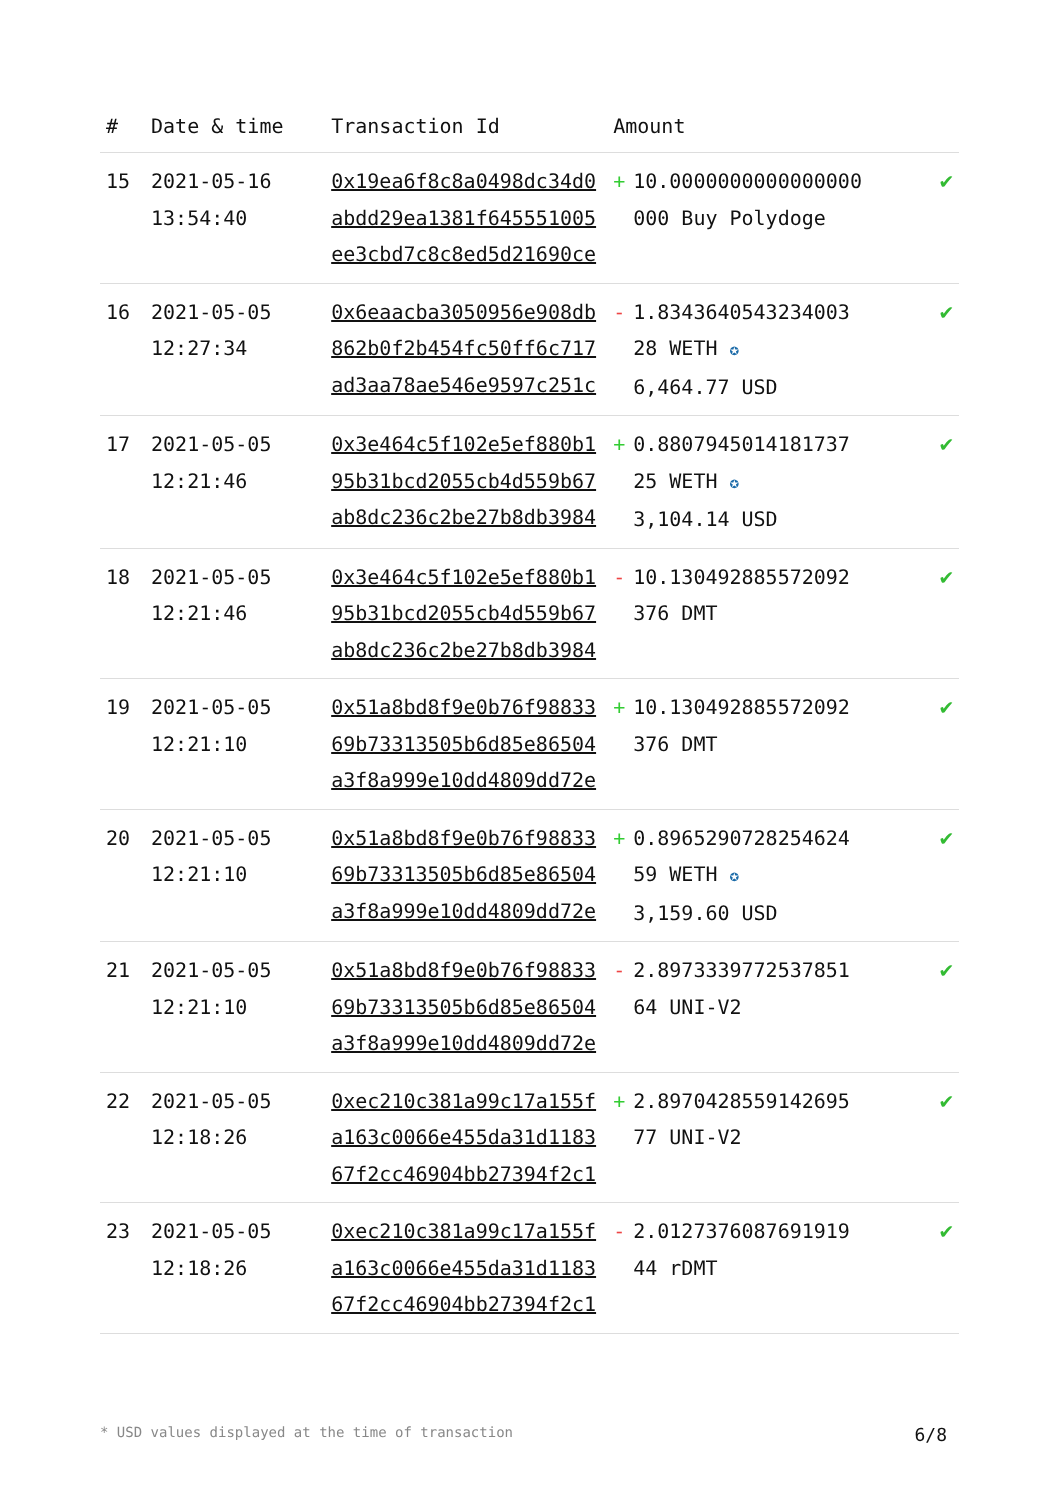| # | Date & time | Transaction Id | Amount | | |
| --- | --- | --- | --- | --- | --- |
| 15 | 2021-05-16 13:54:40 | 0x19ea6f8c8a0498dc34d0 abdd29ea1381f645551005 ee3cbd7c8c8ed5d21690ce | + | 10.0000000000000000 000 Buy Polydoge | ✔ |
| 16 | 2021-05-05 12:27:34 | 0x6eaacba3050956e908db 862b0f2b454fc50ff6c717 ad3aa78ae546e9597c251c | - | 1.834364054323400З 28 WETH ✪ 6,464.77 USD | ✔ |
| 17 | 2021-05-05 12:21:46 | 0x3e464c5f102e5ef880b1 95b31bcd2055cb4d559b67 ab8dc236c2be27b8db3984 | + | 0.8807945014181737 25 WETH ✪ 3,104.14 USD | ✔ |
| 18 | 2021-05-05 12:21:46 | 0x3e464c5f102e5ef880b1 95b31bcd2055cb4d559b67 ab8dc236c2be27b8db3984 | - | 10.130492885572092 376 DMT | ✔ |
| 19 | 2021-05-05 12:21:10 | 0x51a8bd8f9e0b76f98833 69b73313505b6d85e86504 a3f8a999e10dd4809dd72e | + | 10.130492885572092 376 DMT | ✔ |
| 20 | 2021-05-05 12:21:10 | 0x51a8bd8f9e0b76f98833 69b73313505b6d85e86504 a3f8a999e10dd4809dd72e | + | 0.8965290728254624 59 WETH ✪ 3,159.60 USD | ✔ |
| 21 | 2021-05-05 12:21:10 | 0x51a8bd8f9e0b76f98833 69b73313505b6d85e86504 a3f8a999e10dd4809dd72e | - | 2.8973339772537851 64 UNI-V2 | ✔ |
| 22 | 2021-05-05 12:18:26 | 0xec210c381a99c17a155f a163c0066e455da31d1183 67f2cc46904bb27394f2c1 | + | 2.8970428559142695 77 UNI-V2 | ✔ |
| 23 | 2021-05-05 12:18:26 | 0xec210c381a99c17a155f a163c0066e455da31d1183 67f2cc46904bb27394f2c1 | - | 2.0127376087691919 44 rDMT | ✔ |
* USD values displayed at the time of transaction 6/8